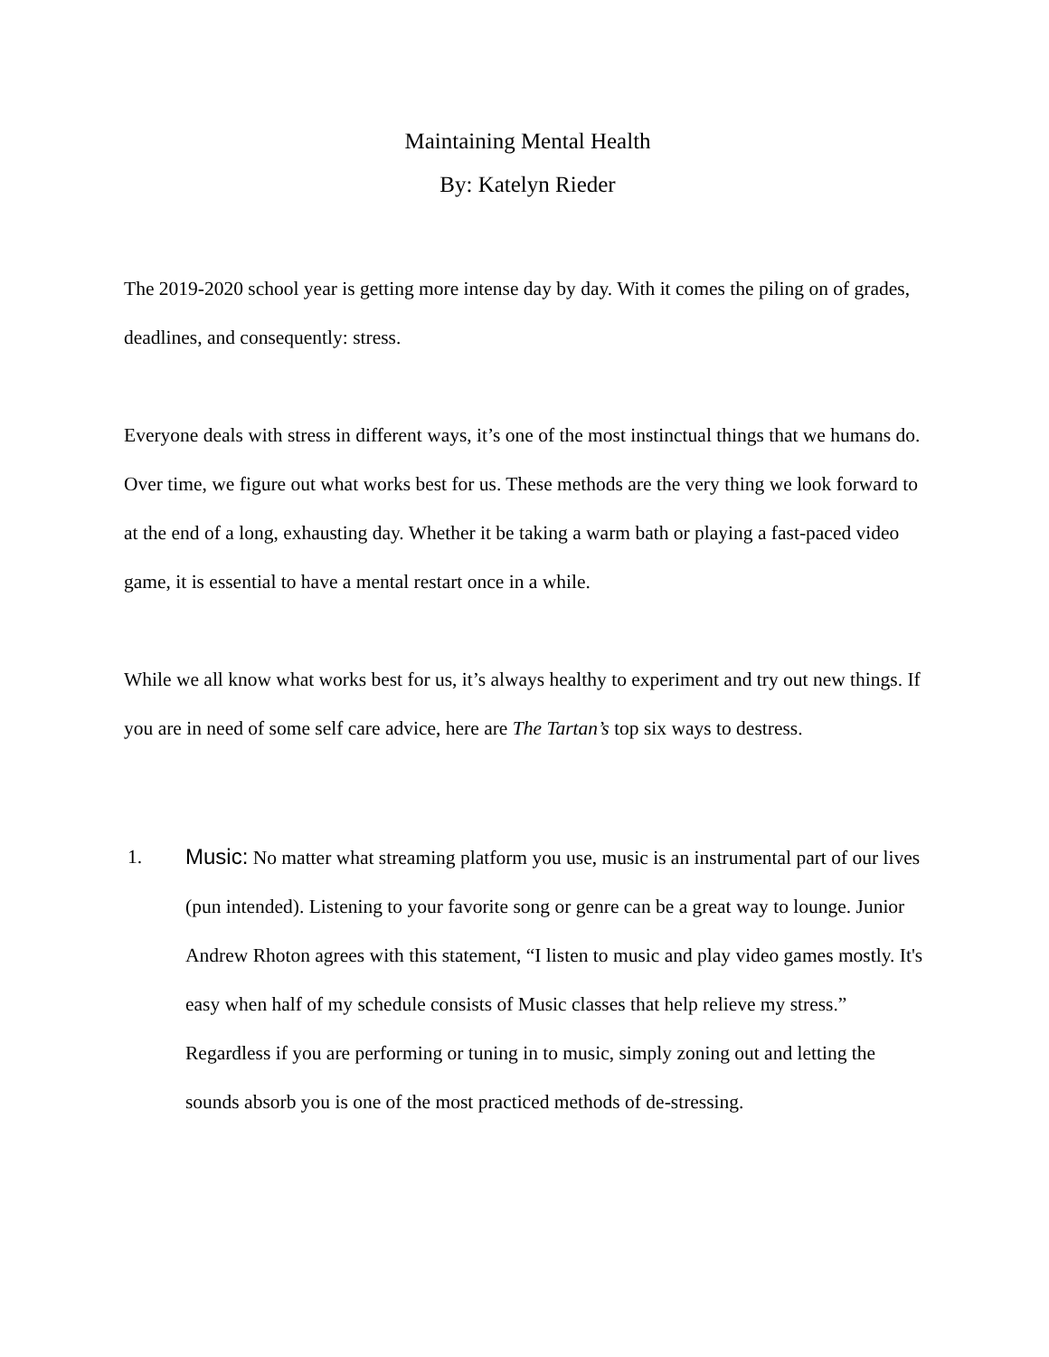Maintaining Mental Health
By: Katelyn Rieder
The 2019-2020 school year is getting more intense day by day. With it comes the piling on of grades, deadlines, and consequently: stress.
Everyone deals with stress in different ways, it’s one of the most instinctual things that we humans do. Over time, we figure out what works best for us. These methods are the very thing we look forward to at the end of a long, exhausting day. Whether it be taking a warm bath or playing a fast-paced video game, it is essential to have a mental restart once in a while.
While we all know what works best for us, it’s always healthy to experiment and try out new things. If you are in need of some self care advice, here are The Tartan’s top six ways to destress.
1. Music: No matter what streaming platform you use, music is an instrumental part of our lives (pun intended). Listening to your favorite song or genre can be a great way to lounge. Junior Andrew Rhoton agrees with this statement, “I listen to music and play video games mostly. It's easy when half of my schedule consists of Music classes that help relieve my stress.” Regardless if you are performing or tuning in to music, simply zoning out and letting the sounds absorb you is one of the most practiced methods of de-stressing.